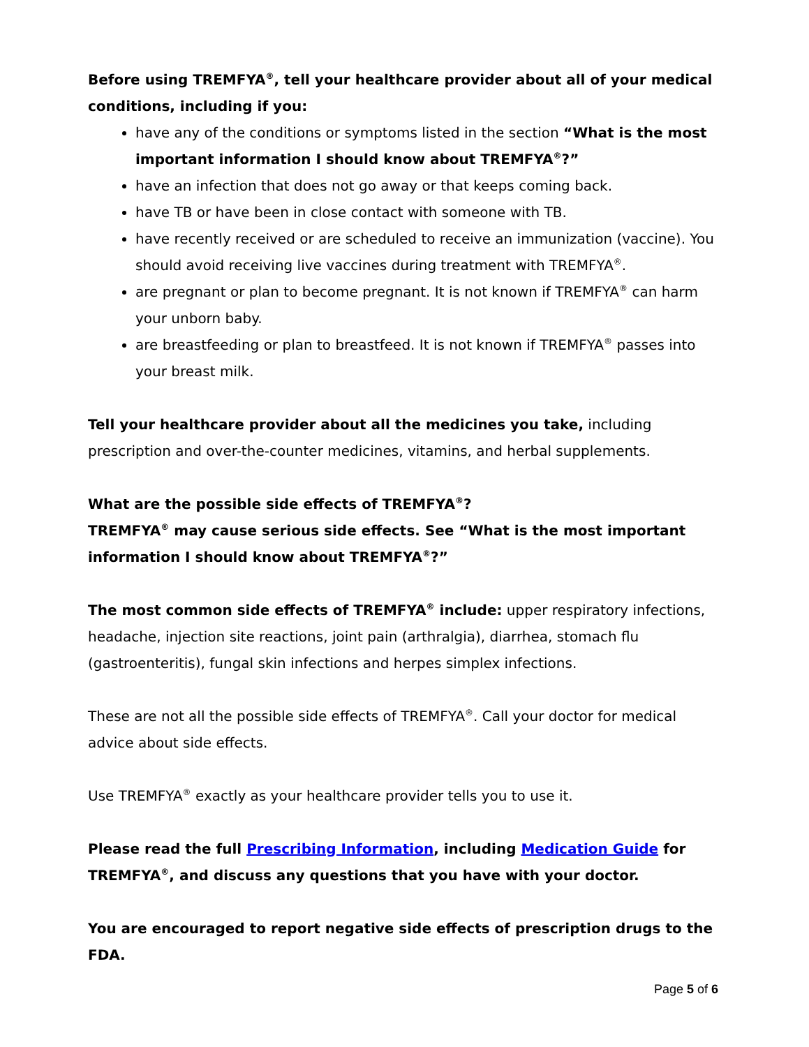Before using TREMFYA<sup>®</sup>, tell your healthcare provider about all of your medical conditions, including if you:
have any of the conditions or symptoms listed in the section “What is the most important information I should know about TREMFYA<sup>®</sup>?”
have an infection that does not go away or that keeps coming back.
have TB or have been in close contact with someone with TB.
have recently received or are scheduled to receive an immunization (vaccine). You should avoid receiving live vaccines during treatment with TREMFYA<sup>®</sup>.
are pregnant or plan to become pregnant. It is not known if TREMFYA<sup>®</sup> can harm your unborn baby.
are breastfeeding or plan to breastfeed. It is not known if TREMFYA<sup>®</sup> passes into your breast milk.
Tell your healthcare provider about all the medicines you take, including prescription and over-the-counter medicines, vitamins, and herbal supplements.
What are the possible side effects of TREMFYA<sup>®</sup>?
TREMFYA<sup>®</sup> may cause serious side effects. See “What is the most important information I should know about TREMFYA<sup>®</sup>?”
The most common side effects of TREMFYA<sup>®</sup> include: upper respiratory infections, headache, injection site reactions, joint pain (arthralgia), diarrhea, stomach flu (gastroenteritis), fungal skin infections and herpes simplex infections.
These are not all the possible side effects of TREMFYA<sup>®</sup>. Call your doctor for medical advice about side effects.
Use TREMFYA<sup>®</sup> exactly as your healthcare provider tells you to use it.
Please read the full Prescribing Information, including Medication Guide for TREMFYA<sup>®</sup>, and discuss any questions that you have with your doctor.
You are encouraged to report negative side effects of prescription drugs to the FDA.
Page 5 of 6